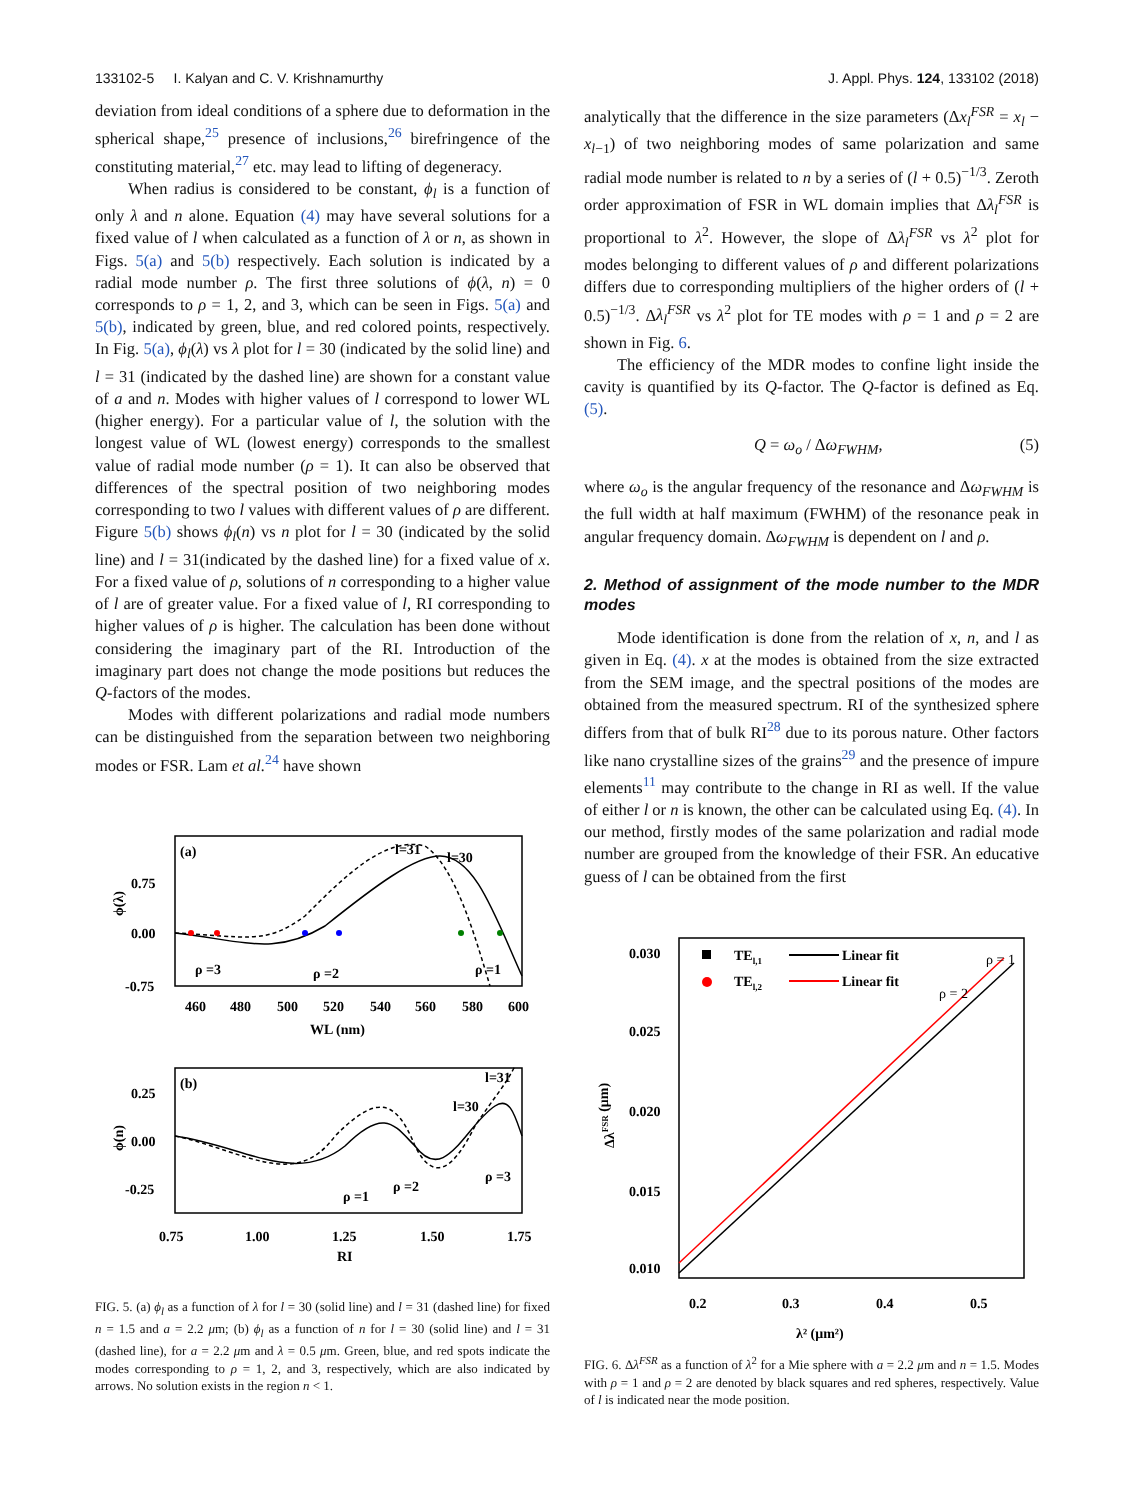133102-5 I. Kalyan and C. V. Krishnamurthy J. Appl. Phys. 124, 133102 (2018)
deviation from ideal conditions of a sphere due to deformation in the spherical shape,<sup>25</sup> presence of inclusions,<sup>26</sup> birefringence of the constituting material,<sup>27</sup> etc. may lead to lifting of degeneracy.
When radius is considered to be constant, ϕ<sub>l</sub> is a function of only λ and n alone. Equation (4) may have several solutions for a fixed value of l when calculated as a function of λ or n, as shown in Figs. 5(a) and 5(b) respectively. Each solution is indicated by a radial mode number ρ. The first three solutions of ϕ(λ, n) = 0 corresponds to ρ = 1, 2, and 3, which can be seen in Figs. 5(a) and 5(b), indicated by green, blue, and red colored points, respectively. In Fig. 5(a), ϕ<sub>l</sub>(λ) vs λ plot for l = 30 (indicated by the solid line) and l = 31 (indicated by the dashed line) are shown for a constant value of a and n. Modes with higher values of l correspond to lower WL (higher energy). For a particular value of l, the solution with the longest value of WL (lowest energy) corresponds to the smallest value of radial mode number (ρ = 1). It can also be observed that differences of the spectral position of two neighboring modes corresponding to two l values with different values of ρ are different. Figure 5(b) shows ϕ<sub>l</sub>(n) vs n plot for l = 30 (indicated by the solid line) and l = 31(indicated by the dashed line) for a fixed value of x. For a fixed value of ρ, solutions of n corresponding to a higher value of l are of greater value. For a fixed value of l, RI corresponding to higher values of ρ is higher. The calculation has been done without considering the imaginary part of the RI. Introduction of the imaginary part does not change the mode positions but reduces the Q-factors of the modes.
Modes with different polarizations and radial mode numbers can be distinguished from the separation between two neighboring modes or FSR. Lam et al.<sup>24</sup> have shown
(a)
(b)
0.75
0.00
-0.75
460
480
500
520
540
560
580
600
WL (nm)
l=31
l=30
ρ =3
ρ =2
ρ =1
0.25
0.00
-0.25
0.75
1.00
1.25
1.50
1.75
RI
l=31
l=30
ρ =1
ρ =2
ρ =3
ϕ(λ)
ϕ(n)
FIG. 5. (a) ϕ<sub>l</sub> as a function of λ for l = 30 (solid line) and l = 31 (dashed line) for fixed n = 1.5 and a = 2.2 μm; (b) ϕ<sub>l</sub> as a function of n for l = 30 (solid line) and l = 31 (dashed line), for a = 2.2 μm and λ = 0.5 μm. Green, blue, and red spots indicate the modes corresponding to ρ = 1, 2, and 3, respectively, which are also indicated by arrows. No solution exists in the region n < 1.
analytically that the difference in the size parameters (Δx<sub>l</sub><sup>FSR</sup> = x<sub>l</sub> − x<sub>l−1</sub>) of two neighboring modes of same polarization and same radial mode number is related to n by a series of (l + 0.5)<sup>−1/3</sup>. Zeroth order approximation of FSR in WL domain implies that Δλ<sub>l</sub><sup>FSR</sup> is proportional to λ<sup>2</sup>. However, the slope of Δλ<sub>l</sub><sup>FSR</sup> vs λ<sup>2</sup> plot for modes belonging to different values of ρ and different polarizations differs due to corresponding multipliers of the higher orders of (l + 0.5)<sup>−1/3</sup>. Δλ<sub>l</sub><sup>FSR</sup> vs λ<sup>2</sup> plot for TE modes with ρ = 1 and ρ = 2 are shown in Fig. 6.
The efficiency of the MDR modes to confine light inside the cavity is quantified by its Q-factor. The Q-factor is defined as Eq. (5).
Q = ω<sub>o</sub> / Δω<sub>FWHM</sub>, (5)
where ω<sub>o</sub> is the angular frequency of the resonance and Δω<sub>FWHM</sub> is the full width at half maximum (FWHM) of the resonance peak in angular frequency domain. Δω<sub>FWHM</sub> is dependent on l and ρ.
2. Method of assignment of the mode number to the MDR modes
Mode identification is done from the relation of x, n, and l as given in Eq. (4). x at the modes is obtained from the size extracted from the SEM image, and the spectral positions of the modes are obtained from the measured spectrum. RI of the synthesized sphere differs from that of bulk RI<sup>28</sup> due to its porous nature. Other factors like nano crystalline sizes of the grains<sup>29</sup> and the presence of impure elements<sup>11</sup> may contribute to the change in RI as well. If the value of either l or n is known, the other can be calculated using Eq. (4). In our method, firstly modes of the same polarization and radial mode number are grouped from the knowledge of their FSR. An educative guess of l can be obtained from the first
0.030
0.025
0.020
0.015
0.010
0.2
0.3
0.4
0.5
λ² (μm²)
ΔλFSR (μm)
TEl,1
Linear fit
TEl,2
Linear fit
ρ = 1
ρ = 2
FIG. 6. Δλ<sup>FSR</sup> as a function of λ<sup>2</sup> for a Mie sphere with a = 2.2 μm and n = 1.5. Modes with ρ = 1 and ρ = 2 are denoted by black squares and red spheres, respectively. Value of l is indicated near the mode position.